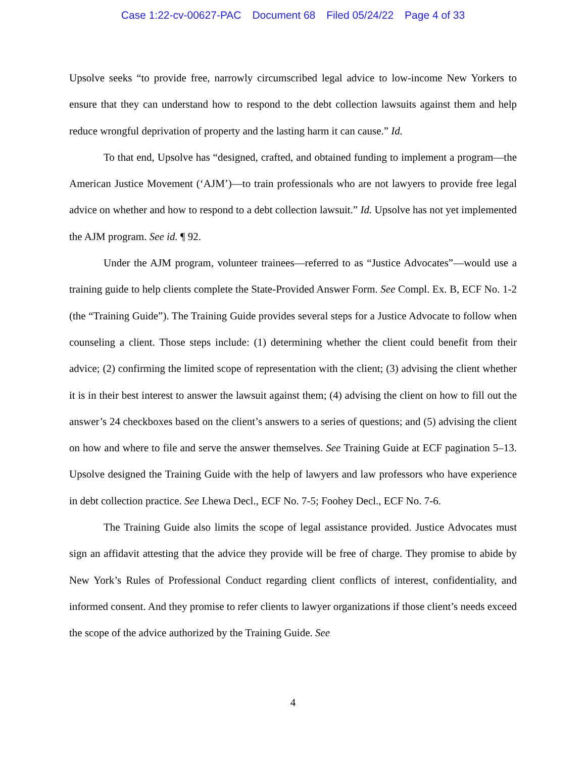Case 1:22-cv-00627-PAC Document 68 Filed 05/24/22 Page 4 of 33
Upsolve seeks “to provide free, narrowly circumscribed legal advice to low-income New Yorkers to ensure that they can understand how to respond to the debt collection lawsuits against them and help reduce wrongful deprivation of property and the lasting harm it can cause.” Id.
To that end, Upsolve has “designed, crafted, and obtained funding to implement a program—the American Justice Movement (‘AJM’)—to train professionals who are not lawyers to provide free legal advice on whether and how to respond to a debt collection lawsuit.” Id. Upsolve has not yet implemented the AJM program. See id. ¶ 92.
Under the AJM program, volunteer trainees—referred to as “Justice Advocates”—would use a training guide to help clients complete the State-Provided Answer Form. See Compl. Ex. B, ECF No. 1-2 (the “Training Guide”). The Training Guide provides several steps for a Justice Advocate to follow when counseling a client. Those steps include: (1) determining whether the client could benefit from their advice; (2) confirming the limited scope of representation with the client; (3) advising the client whether it is in their best interest to answer the lawsuit against them; (4) advising the client on how to fill out the answer’s 24 checkboxes based on the client’s answers to a series of questions; and (5) advising the client on how and where to file and serve the answer themselves. See Training Guide at ECF pagination 5–13. Upsolve designed the Training Guide with the help of lawyers and law professors who have experience in debt collection practice. See Lhewa Decl., ECF No. 7-5; Foohey Decl., ECF No. 7-6.
The Training Guide also limits the scope of legal assistance provided. Justice Advocates must sign an affidavit attesting that the advice they provide will be free of charge. They promise to abide by New York’s Rules of Professional Conduct regarding client conflicts of interest, confidentiality, and informed consent. And they promise to refer clients to lawyer organizations if those client’s needs exceed the scope of the advice authorized by the Training Guide. See
4